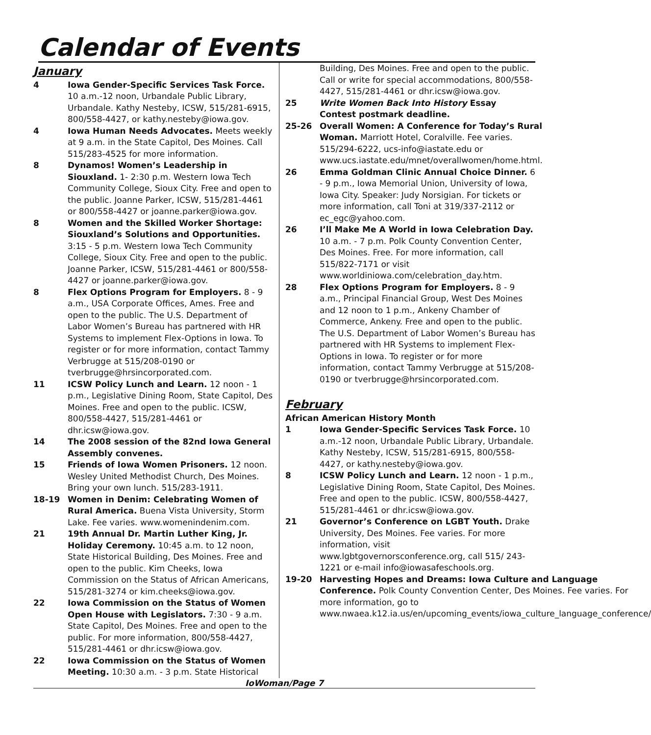Calendar of Events
January
4 Iowa Gender-Specific Services Task Force. 10 a.m.-12 noon, Urbandale Public Library, Urbandale. Kathy Nesteby, ICSW, 515/281-6915, 800/558-4427, or kathy.nesteby@iowa.gov.
4 Iowa Human Needs Advocates. Meets weekly at 9 a.m. in the State Capitol, Des Moines. Call 515/283-4525 for more information.
8 Dynamos! Women’s Leadership in Siouxland. 1- 2:30 p.m. Western Iowa Tech Community College, Sioux City. Free and open to the public. Joanne Parker, ICSW, 515/281-4461 or 800/558-4427 or joanne.parker@iowa.gov.
8 Women and the Skilled Worker Shortage: Siouxland’s Solutions and Opportunities. 3:15 - 5 p.m. Western Iowa Tech Community College, Sioux City. Free and open to the public. Joanne Parker, ICSW, 515/281-4461 or 800/558-4427 or joanne.parker@iowa.gov.
8 Flex Options Program for Employers. 8 - 9 a.m., USA Corporate Offices, Ames. Free and open to the public. The U.S. Department of Labor Women’s Bureau has partnered with HR Systems to implement Flex-Options in Iowa. To register or for more information, contact Tammy Verbrugge at 515/208-0190 or tverbrugge@hrsincorporated.com.
11 ICSW Policy Lunch and Learn. 12 noon - 1 p.m., Legislative Dining Room, State Capitol, Des Moines. Free and open to the public. ICSW, 800/558-4427, 515/281-4461 or dhr.icsw@iowa.gov.
14 The 2008 session of the 82nd Iowa General Assembly convenes.
15 Friends of Iowa Women Prisoners. 12 noon. Wesley United Methodist Church, Des Moines. Bring your own lunch. 515/283-1911.
18-19 Women in Denim: Celebrating Women of Rural America. Buena Vista University, Storm Lake. Fee varies. www.womenindenim.com.
21 19th Annual Dr. Martin Luther King, Jr. Holiday Ceremony. 10:45 a.m. to 12 noon, State Historical Building, Des Moines. Free and open to the public. Kim Cheeks, Iowa Commission on the Status of African Americans, 515/281-3274 or kim.cheeks@iowa.gov.
22 Iowa Commission on the Status of Women Open House with Legislators. 7:30 - 9 a.m. State Capitol, Des Moines. Free and open to the public. For more information, 800/558-4427, 515/281-4461 or dhr.icsw@iowa.gov.
22 Iowa Commission on the Status of Women Meeting. 10:30 a.m. - 3 p.m. State Historical
Building, Des Moines. Free and open to the public. Call or write for special accommodations, 800/558-4427, 515/281-4461 or dhr.icsw@iowa.gov.
25 Write Women Back Into History Essay Contest postmark deadline.
25-26 Overall Women: A Conference for Today’s Rural Woman. Marriott Hotel, Coralville. Fee varies. 515/294-6222, ucs-info@iastate.edu or www.ucs.iastate.edu/mnet/overallwomen/home.html.
26 Emma Goldman Clinic Annual Choice Dinner. 6 - 9 p.m., Iowa Memorial Union, University of Iowa, Iowa City. Speaker: Judy Norsigian. For tickets or more information, call Toni at 319/337-2112 or ec_egc@yahoo.com.
26 I’ll Make Me A World in Iowa Celebration Day. 10 a.m. - 7 p.m. Polk County Convention Center, Des Moines. Free. For more information, call 515/822-7171 or visit www.worldiniowa.com/celebration_day.htm.
28 Flex Options Program for Employers. 8 - 9 a.m., Principal Financial Group, West Des Moines and 12 noon to 1 p.m., Ankeny Chamber of Commerce, Ankeny. Free and open to the public. The U.S. Department of Labor Women’s Bureau has partnered with HR Systems to implement Flex-Options in Iowa. To register or for more information, contact Tammy Verbrugge at 515/208-0190 or tverbrugge@hrsincorporated.com.
February
African American History Month
1 Iowa Gender-Specific Services Task Force. 10 a.m.-12 noon, Urbandale Public Library, Urbandale. Kathy Nesteby, ICSW, 515/281-6915, 800/558-4427, or kathy.nesteby@iowa.gov.
8 ICSW Policy Lunch and Learn. 12 noon - 1 p.m., Legislative Dining Room, State Capitol, Des Moines. Free and open to the public. ICSW, 800/558-4427, 515/281-4461 or dhr.icsw@iowa.gov.
21 Governor’s Conference on LGBT Youth. Drake University, Des Moines. Fee varies. For more information, visit www.lgbtgovernorsconference.org, call 515/ 243-1221 or e-mail info@iowasafeschools.org.
19-20 Harvesting Hopes and Dreams: Iowa Culture and Language Conference. Polk County Convention Center, Des Moines. Fee varies. For more information, go to www.nwaea.k12.ia.us/en/upcoming_events/iowa_culture_language_conference/
IoWoman/Page 7